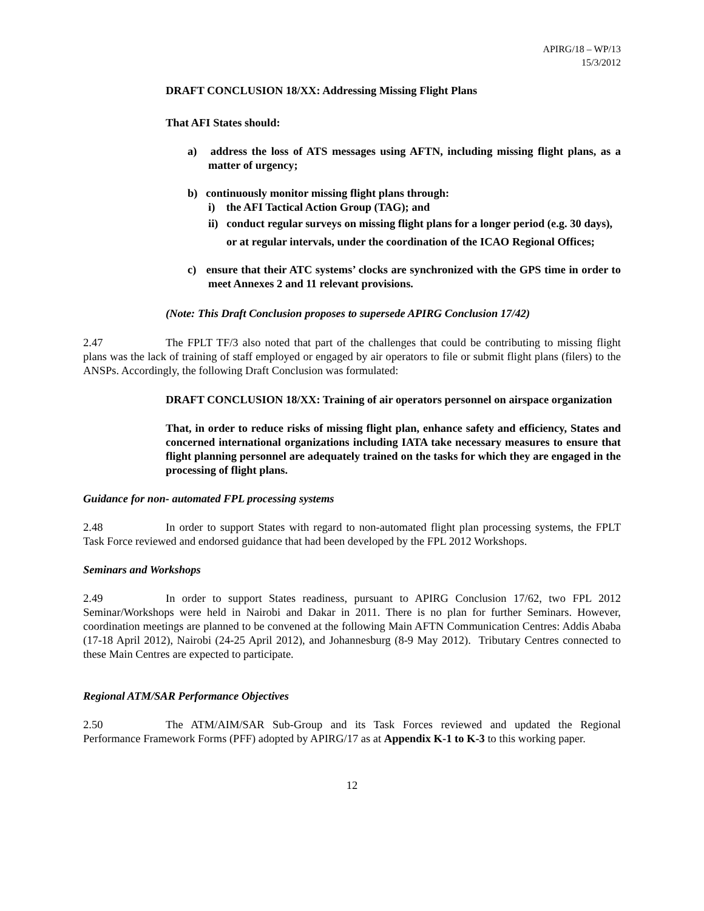APIRG/18 – WP/13
15/3/2012
DRAFT CONCLUSION 18/XX: Addressing Missing Flight Plans
That AFI States should:
a) address the loss of ATS messages using AFTN, including missing flight plans, as a matter of urgency;
b) continuously monitor missing flight plans through:
i) the AFI Tactical Action Group (TAG); and
ii) conduct regular surveys on missing flight plans for a longer period (e.g. 30 days), or at regular intervals, under the coordination of the ICAO Regional Offices;
c) ensure that their ATC systems’ clocks are synchronized with the GPS time in order to meet Annexes 2 and 11 relevant provisions.
(Note: This Draft Conclusion proposes to supersede APIRG Conclusion 17/42)
2.47 The FPLT TF/3 also noted that part of the challenges that could be contributing to missing flight plans was the lack of training of staff employed or engaged by air operators to file or submit flight plans (filers) to the ANSPs. Accordingly, the following Draft Conclusion was formulated:
DRAFT CONCLUSION 18/XX: Training of air operators personnel on airspace organization
That, in order to reduce risks of missing flight plan, enhance safety and efficiency, States and concerned international organizations including IATA take necessary measures to ensure that flight planning personnel are adequately trained on the tasks for which they are engaged in the processing of flight plans.
Guidance for non- automated FPL processing systems
2.48 In order to support States with regard to non-automated flight plan processing systems, the FPLT Task Force reviewed and endorsed guidance that had been developed by the FPL 2012 Workshops.
Seminars and Workshops
2.49 In order to support States readiness, pursuant to APIRG Conclusion 17/62, two FPL 2012 Seminar/Workshops were held in Nairobi and Dakar in 2011. There is no plan for further Seminars. However, coordination meetings are planned to be convened at the following Main AFTN Communication Centres: Addis Ababa (17-18 April 2012), Nairobi (24-25 April 2012), and Johannesburg (8-9 May 2012). Tributary Centres connected to these Main Centres are expected to participate.
Regional ATM/SAR Performance Objectives
2.50 The ATM/AIM/SAR Sub-Group and its Task Forces reviewed and updated the Regional Performance Framework Forms (PFF) adopted by APIRG/17 as at Appendix K-1 to K-3 to this working paper.
12